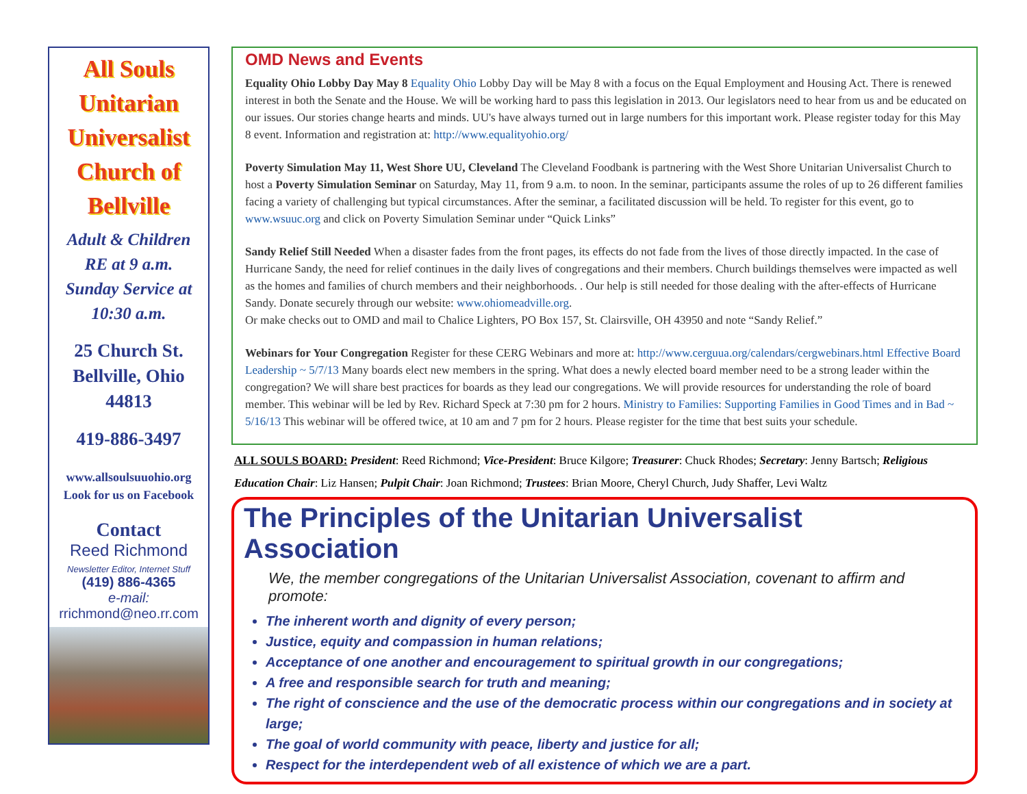All Souls
Unitarian
Universalist
Church of
Bellville
Adult & Children
RE at 9 a.m.
Sunday Service at
10:30 a.m.
25 Church St.
Bellville, Ohio
44813
419-886-3497
www.allsoulsuuohio.org
Look for us on Facebook
Contact
Reed Richmond
Newsletter Editor, Internet Stuff
(419) 886-4365
e-mail:
rrichmond@neo.rr.com
OMD News and Events
Equality Ohio Lobby Day May 8 Equality Ohio Lobby Day will be May 8 with a focus on the Equal Employment and Housing Act. There is renewed interest in both the Senate and the House. We will be working hard to pass this legislation in 2013. Our legislators need to hear from us and be educated on our issues. Our stories change hearts and minds. UU's have always turned out in large numbers for this important work. Please register today for this May 8 event. Information and registration at: http://www.equalityohio.org/
Poverty Simulation May 11, West Shore UU, Cleveland The Cleveland Foodbank is partnering with the West Shore Unitarian Universalist Church to host a Poverty Simulation Seminar on Saturday, May 11, from 9 a.m. to noon. In the seminar, participants assume the roles of up to 26 different families facing a variety of challenging but typical circumstances. After the seminar, a facilitated discussion will be held. To register for this event, go to www.wsuuc.org and click on Poverty Simulation Seminar under “Quick Links”
Sandy Relief Still Needed When a disaster fades from the front pages, its effects do not fade from the lives of those directly impacted. In the case of Hurricane Sandy, the need for relief continues in the daily lives of congregations and their members. Church buildings themselves were impacted as well as the homes and families of church members and their neighborhoods. . Our help is still needed for those dealing with the after-effects of Hurricane Sandy. Donate securely through our website: www.ohiomeadville.org.
Or make checks out to OMD and mail to Chalice Lighters, PO Box 157, St. Clairsville, OH 43950 and note “Sandy Relief.”
Webinars for Your Congregation Register for these CERG Webinars and more at: http://www.cerguua.org/calendars/cergwebinars.html Effective Board Leadership ~ 5/7/13 Many boards elect new members in the spring. What does a newly elected board member need to be a strong leader within the congregation? We will share best practices for boards as they lead our congregations. We will provide resources for understanding the role of board member. This webinar will be led by Rev. Richard Speck at 7:30 pm for 2 hours. Ministry to Families: Supporting Families in Good Times and in Bad ~ 5/16/13 This webinar will be offered twice, at 10 am and 7 pm for 2 hours. Please register for the time that best suits your schedule.
ALL SOULS BOARD: President: Reed Richmond; Vice-President: Bruce Kilgore; Treasurer: Chuck Rhodes; Secretary: Jenny Bartsch; Religious Education Chair: Liz Hansen; Pulpit Chair: Joan Richmond; Trustees: Brian Moore, Cheryl Church, Judy Shaffer, Levi Waltz
The Principles of the Unitarian Universalist Association
We, the member congregations of the Unitarian Universalist Association, covenant to affirm and promote:
The inherent worth and dignity of every person;
Justice, equity and compassion in human relations;
Acceptance of one another and encouragement to spiritual growth in our congregations;
A free and responsible search for truth and meaning;
The right of conscience and the use of the democratic process within our congregations and in society at large;
The goal of world community with peace, liberty and justice for all;
Respect for the interdependent web of all existence of which we are a part.